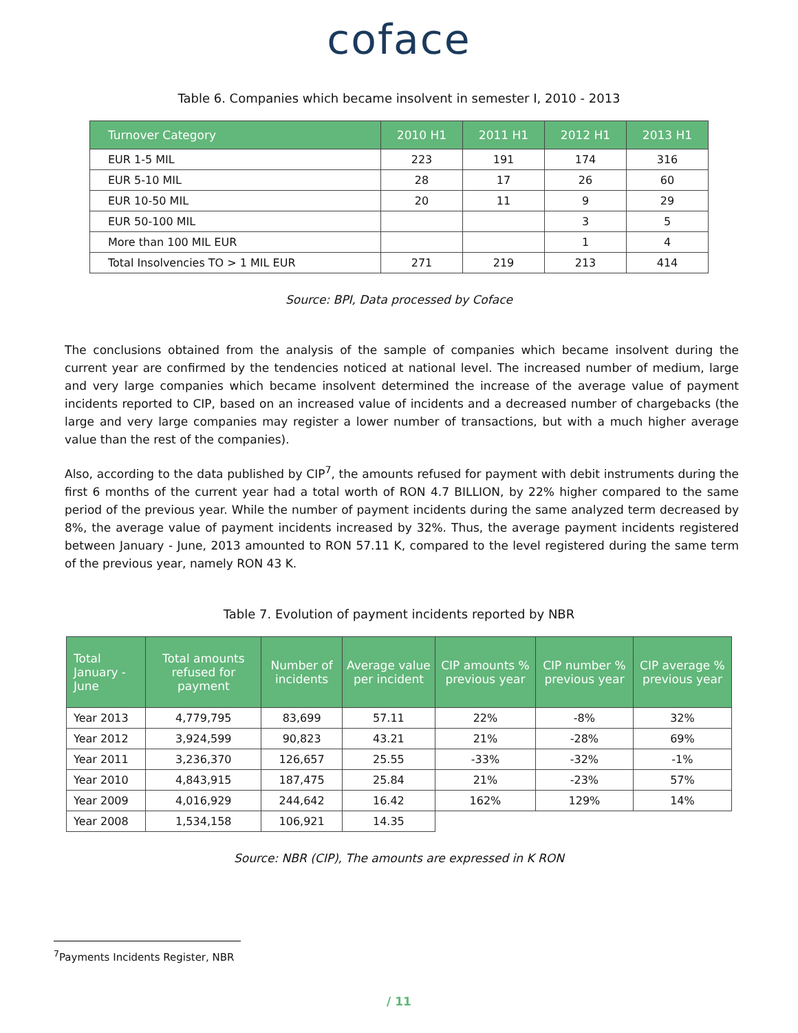coface
Table 6. Companies which became insolvent in semester I, 2010 - 2013
| Turnover Category | 2010 H1 | 2011 H1 | 2012 H1 | 2013 H1 |
| --- | --- | --- | --- | --- |
| EUR 1-5 MIL | 223 | 191 | 174 | 316 |
| EUR 5-10 MIL | 28 | 17 | 26 | 60 |
| EUR 10-50 MIL | 20 | 11 | 9 | 29 |
| EUR 50-100 MIL | | | 3 | 5 |
| More than 100 MIL EUR | | | 1 | 4 |
| Total Insolvencies TO > 1 MIL EUR | 271 | 219 | 213 | 414 |
Source: BPI, Data processed by Coface
The conclusions obtained from the analysis of the sample of companies which became insolvent during the current year are confirmed by the tendencies noticed at national level. The increased number of medium, large and very large companies which became insolvent determined the increase of the average value of payment incidents reported to CIP, based on an increased value of incidents and a decreased number of chargebacks (the large and very large companies may register a lower number of transactions, but with a much higher average value than the rest of the companies).
Also, according to the data published by CIP<sup>7</sup>, the amounts refused for payment with debit instruments during the first 6 months of the current year had a total worth of RON 4.7 BILLION, by 22% higher compared to the same period of the previous year. While the number of payment incidents during the same analyzed term decreased by 8%, the average value of payment incidents increased by 32%. Thus, the average payment incidents registered between January - June, 2013 amounted to RON 57.11 K, compared to the level registered during the same term of the previous year, namely RON 43 K.
Table 7. Evolution of payment incidents reported by NBR
| Total January - June | Total amounts refused for payment | Number of incidents | Average value per incident | CIP amounts % previous year | CIP number % previous year | CIP average % previous year |
| --- | --- | --- | --- | --- | --- | --- |
| Year 2013 | 4,779,795 | 83,699 | 57.11 | 22% | -8% | 32% |
| Year 2012 | 3,924,599 | 90,823 | 43.21 | 21% | -28% | 69% |
| Year 2011 | 3,236,370 | 126,657 | 25.55 | -33% | -32% | -1% |
| Year 2010 | 4,843,915 | 187,475 | 25.84 | 21% | -23% | 57% |
| Year 2009 | 4,016,929 | 244,642 | 16.42 | 162% | 129% | 14% |
| Year 2008 | 1,534,158 | 106,921 | 14.35 | | | |
Source: NBR (CIP), The amounts are expressed in K RON
<sup>7</sup> Payments Incidents Register, NBR
/ 11